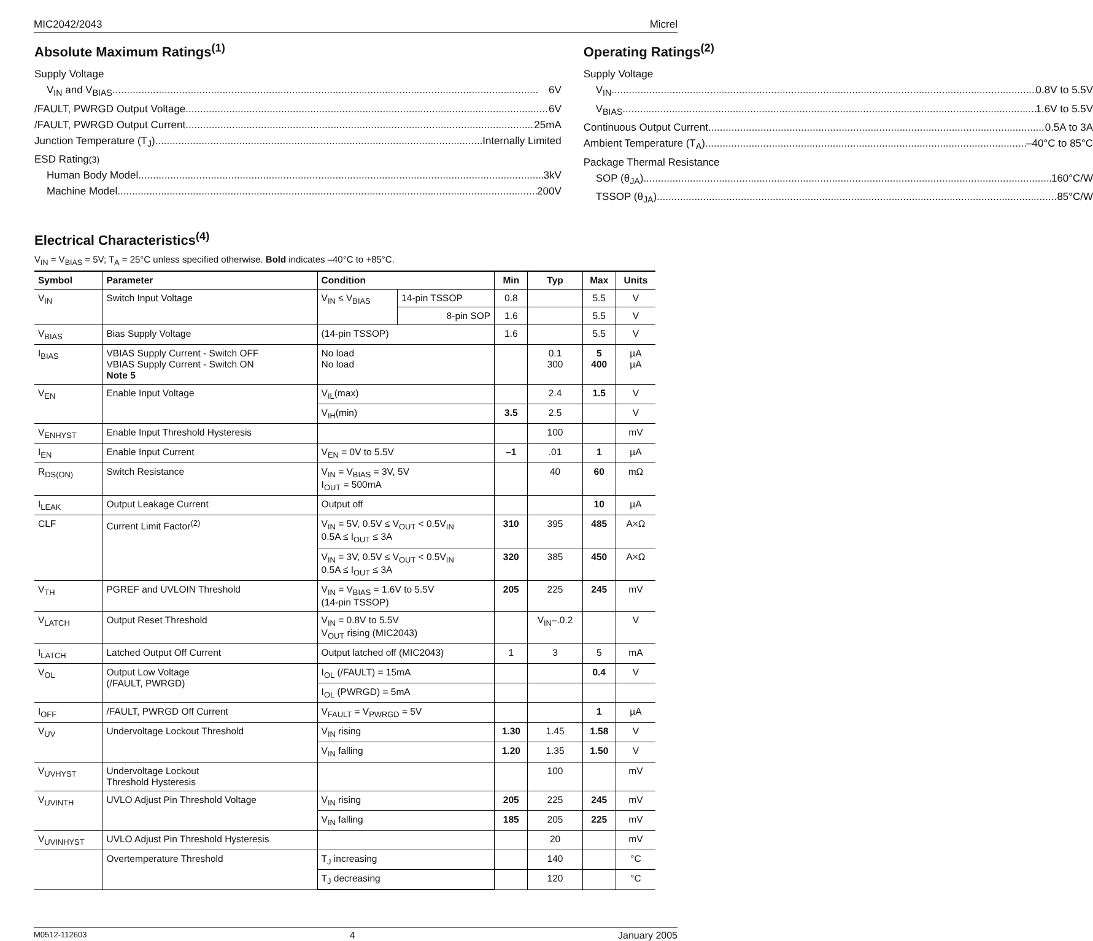MIC2042/2043 Micrel
Absolute Maximum Ratings<sup>(1)</sup>
Supply Voltage
V<sub>IN</sub> and V<sub>BIAS</sub> 6V
/FAULT, PWRGD Output Voltage 6V
/FAULT, PWRGD Output Current 25mA
Junction Temperature (T<sub>J</sub>) Internally Limited
ESD Rating<sup>(3)</sup>
Human Body Model 3kV
Machine Model 200V
Operating Ratings<sup>(2)</sup>
Supply Voltage
V<sub>IN</sub> 0.8V to 5.5V
V<sub>BIAS</sub> 1.6V to 5.5V
Continuous Output Current 0.5A to 3A
Ambient Temperature (T<sub>A</sub>) –40°C to 85°C
Package Thermal Resistance
SOP (θ<sub>JA</sub>) 160°C/W
TSSOP (θ<sub>JA</sub>) 85°C/W
Electrical Characteristics<sup>(4)</sup>
V<sub>IN</sub> = V<sub>BIAS</sub> = 5V; T<sub>A</sub> = 25°C unless specified otherwise. Bold indicates –40°C to +85°C.
| Symbol | Parameter | Condition | | Min | Typ | Max | Units |
| --- | --- | --- | --- | --- | --- | --- | --- |
| V<sub>IN</sub> | Switch Input Voltage | V<sub>IN</sub> ≤ V<sub>BIAS</sub> | 14-pin TSSOP | 0.8 | | 5.5 | V |
| | | | 8-pin SOP | 1.6 | | 5.5 | V |
| V<sub>BIAS</sub> | Bias Supply Voltage | (14-pin TSSOP) | | 1.6 | | 5.5 | V |
| I<sub>BIAS</sub> | VBIAS Supply Current - Switch OFF VBIAS Supply Current - Switch ON Note 5 | No load No load | | | 0.1 300 | 5 400 | µA µA |
| V<sub>EN</sub> | Enable Input Voltage | V<sub>IL</sub>(max) | | | 2.4 | 1.5 | V |
| | | V<sub>IH</sub>(min) | | 3.5 | 2.5 | | V |
| V<sub>ENHYST</sub> | Enable Input Threshold Hysteresis | | | | 100 | | mV |
| I<sub>EN</sub> | Enable Input Current | V<sub>EN</sub> = 0V to 5.5V | | –1 | .01 | 1 | µA |
| R<sub>DS(ON)</sub> | Switch Resistance | V<sub>IN</sub> = V<sub>BIAS</sub> = 3V, 5V I<sub>OUT</sub> = 500mA | | | 40 | 60 | mΩ |
| I<sub>LEAK</sub> | Output Leakage Current | Output off | | | | 10 | µA |
| CLF | Current Limit Factor<sup>(2)</sup> | V<sub>IN</sub> = 5V, 0.5V ≤ V<sub>OUT</sub> < 0.5V<sub>IN</sub> 0.5A ≤ I<sub>OUT</sub> ≤ 3A | | 310 | 395 | 485 | A×Ω |
| | | V<sub>IN</sub> = 3V, 0.5V ≤ V<sub>OUT</sub> < 0.5V<sub>IN</sub> 0.5A ≤ I<sub>OUT</sub> ≤ 3A | | 320 | 385 | 450 | A×Ω |
| V<sub>TH</sub> | PGREF and UVLOIN Threshold | V<sub>IN</sub> = V<sub>BIAS</sub> = 1.6V to 5.5V (14-pin TSSOP) | | 205 | 225 | 245 | mV |
| V<sub>LATCH</sub> | Output Reset Threshold | V<sub>IN</sub> = 0.8V to 5.5V V<sub>OUT</sub> rising (MIC2043) | | | V<sub>IN</sub>–.0.2 | | V |
| I<sub>LATCH</sub> | Latched Output Off Current | Output latched off (MIC2043) | | 1 | 3 | 5 | mA |
| V<sub>OL</sub> | Output Low Voltage (/FAULT, PWRGD) | I<sub>OL</sub> (/FAULT) = 15mA | | | | 0.4 | V |
| | | I<sub>OL</sub> (PWRGD) = 5mA | | | | | |
| I<sub>OFF</sub> | /FAULT, PWRGD Off Current | V<sub>FAULT</sub> = V<sub>PWRGD</sub> = 5V | | | | 1 | µA |
| V<sub>UV</sub> | Undervoltage Lockout Threshold | V<sub>IN</sub> rising | | 1.30 | 1.45 | 1.58 | V |
| | | V<sub>IN</sub> falling | | 1.20 | 1.35 | 1.50 | V |
| V<sub>UVHYST</sub> | Undervoltage Lockout Threshold Hysteresis | | | | 100 | | mV |
| V<sub>UVINTH</sub> | UVLO Adjust Pin Threshold Voltage | V<sub>IN</sub> rising | | 205 | 225 | 245 | mV |
| | | V<sub>IN</sub> falling | | 185 | 205 | 225 | mV |
| V<sub>UVINHYST</sub> | UVLO Adjust Pin Threshold Hysteresis | | | | 20 | | mV |
| | Overtemperature Threshold | T<sub>J</sub> increasing | | | 140 | | °C |
| | | T<sub>J</sub> decreasing | | | 120 | | °C |
M0512-112603 4 January 2005